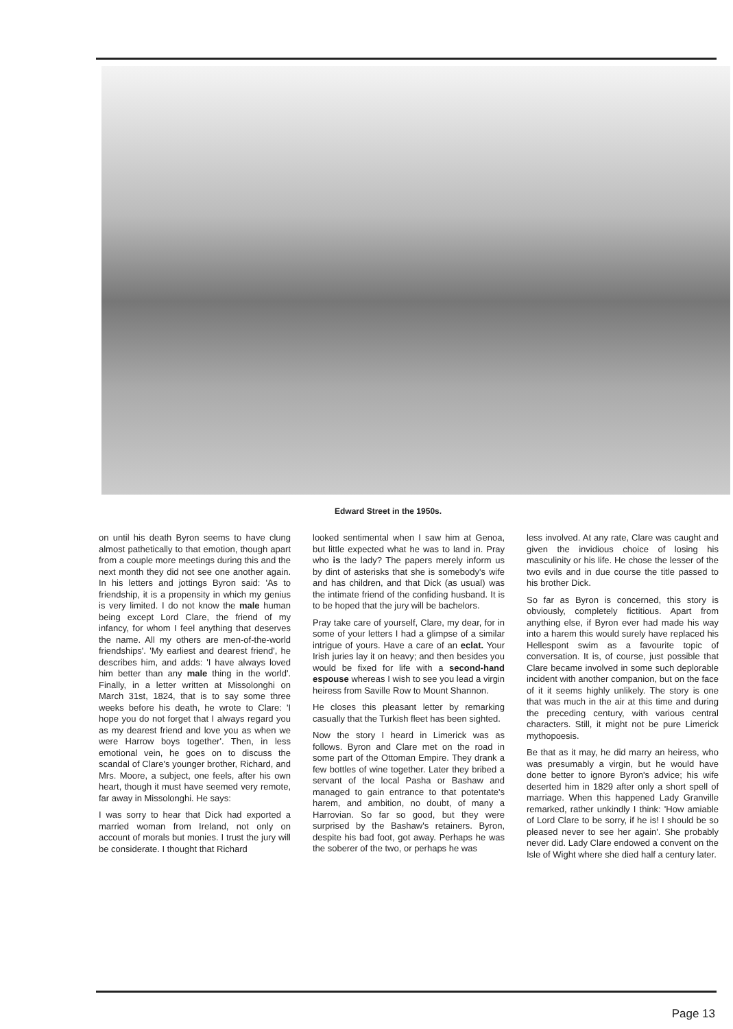Edward Street in the 1950s.
on until his death Byron seems to have clung almost pathetically to that emotion, though apart from a couple more meetings during this and the next month they did not see one another again. In his letters and jottings Byron said: 'As to friendship, it is a propensity in which my genius is very limited. I do not know the male human being except Lord Clare, the friend of my infancy, for whom I feel anything that deserves the name. All my others are men-of-the-world friendships'. 'My earliest and dearest friend', he describes him, and adds: 'I have always loved him better than any male thing in the world'. Finally, in a letter written at Missolonghi on March 31st, 1824, that is to say some three weeks before his death, he wrote to Clare: 'I hope you do not forget that I always regard you as my dearest friend and love you as when we were Harrow boys together'. Then, in less emotional vein, he goes on to discuss the scandal of Clare's younger brother, Richard, and Mrs. Moore, a subject, one feels, after his own heart, though it must have seemed very remote, far away in Missolonghi. He says:
I was sorry to hear that Dick had exported a married woman from Ireland, not only on account of morals but monies. I trust the jury will be considerate. I thought that Richard
looked sentimental when I saw him at Genoa, but little expected what he was to land in. Pray who is the lady? The papers merely inform us by dint of asterisks that she is somebody's wife and has children, and that Dick (as usual) was the intimate friend of the confiding husband. It is to be hoped that the jury will be bachelors.
Pray take care of yourself, Clare, my dear, for in some of your letters I had a glimpse of a similar intrigue of yours. Have a care of an eclat. Your Irish juries lay it on heavy; and then besides you would be fixed for life with a second-hand espouse whereas I wish to see you lead a virgin heiress from Saville Row to Mount Shannon.
He closes this pleasant letter by remarking casually that the Turkish fleet has been sighted.
Now the story I heard in Limerick was as follows. Byron and Clare met on the road in some part of the Ottoman Empire. They drank a few bottles of wine together. Later they bribed a servant of the local Pasha or Bashaw and managed to gain entrance to that potentate's harem, and ambition, no doubt, of many a Harrovian. So far so good, but they were surprised by the Bashaw's retainers. Byron, despite his bad foot, got away. Perhaps he was the soberer of the two, or perhaps he was
less involved. At any rate, Clare was caught and given the invidious choice of losing his masculinity or his life. He chose the lesser of the two evils and in due course the title passed to his brother Dick.
So far as Byron is concerned, this story is obviously, completely fictitious. Apart from anything else, if Byron ever had made his way into a harem this would surely have replaced his Hellespont swim as a favourite topic of conversation. It is, of course, just possible that Clare became involved in some such deplorable incident with another companion, but on the face of it it seems highly unlikely. The story is one that was much in the air at this time and during the preceding century, with various central characters. Still, it might not be pure Limerick mythopoesis.
Be that as it may, he did marry an heiress, who was presumably a virgin, but he would have done better to ignore Byron's advice; his wife deserted him in 1829 after only a short spell of marriage. When this happened Lady Granville remarked, rather unkindly I think: 'How amiable of Lord Clare to be sorry, if he is! I should be so pleased never to see her again'. She probably never did. Lady Clare endowed a convent on the Isle of Wight where she died half a century later.
Page 13